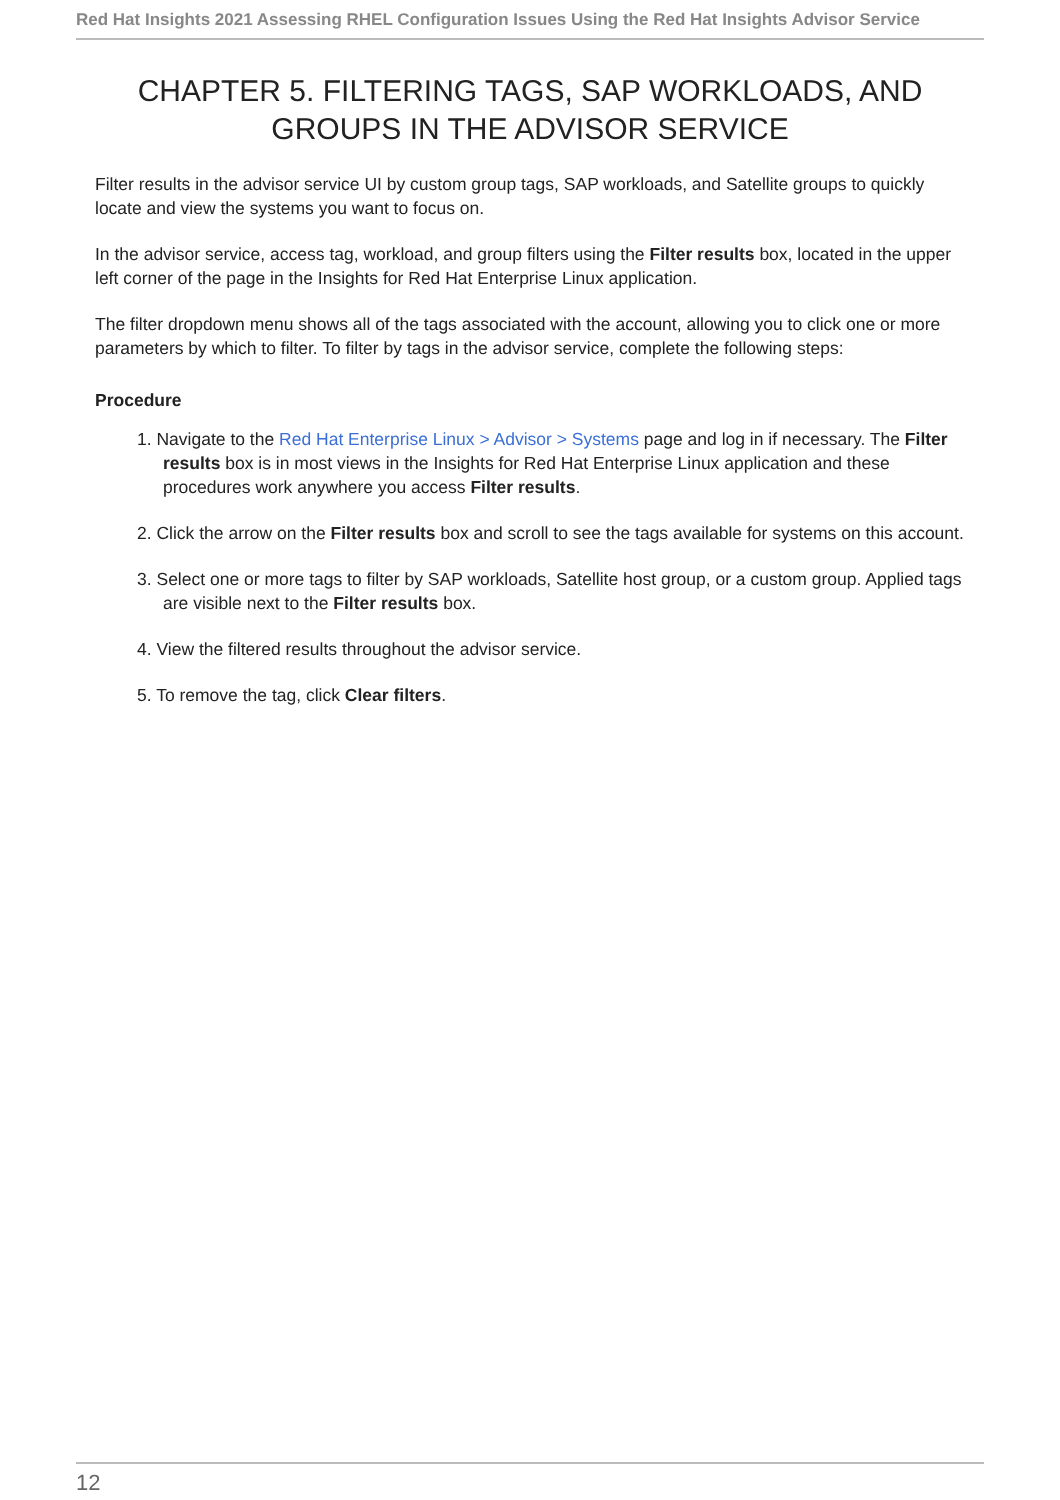Red Hat Insights 2021 Assessing RHEL Configuration Issues Using the Red Hat Insights Advisor Service
CHAPTER 5. FILTERING TAGS, SAP WORKLOADS, AND GROUPS IN THE ADVISOR SERVICE
Filter results in the advisor service UI by custom group tags, SAP workloads, and Satellite groups to quickly locate and view the systems you want to focus on.
In the advisor service, access tag, workload, and group filters using the Filter results box, located in the upper left corner of the page in the Insights for Red Hat Enterprise Linux application.
The filter dropdown menu shows all of the tags associated with the account, allowing you to click one or more parameters by which to filter. To filter by tags in the advisor service, complete the following steps:
Procedure
1. Navigate to the Red Hat Enterprise Linux > Advisor > Systems page and log in if necessary. The Filter results box is in most views in the Insights for Red Hat Enterprise Linux application and these procedures work anywhere you access Filter results.
2. Click the arrow on the Filter results box and scroll to see the tags available for systems on this account.
3. Select one or more tags to filter by SAP workloads, Satellite host group, or a custom group. Applied tags are visible next to the Filter results box.
4. View the filtered results throughout the advisor service.
5. To remove the tag, click Clear filters.
12